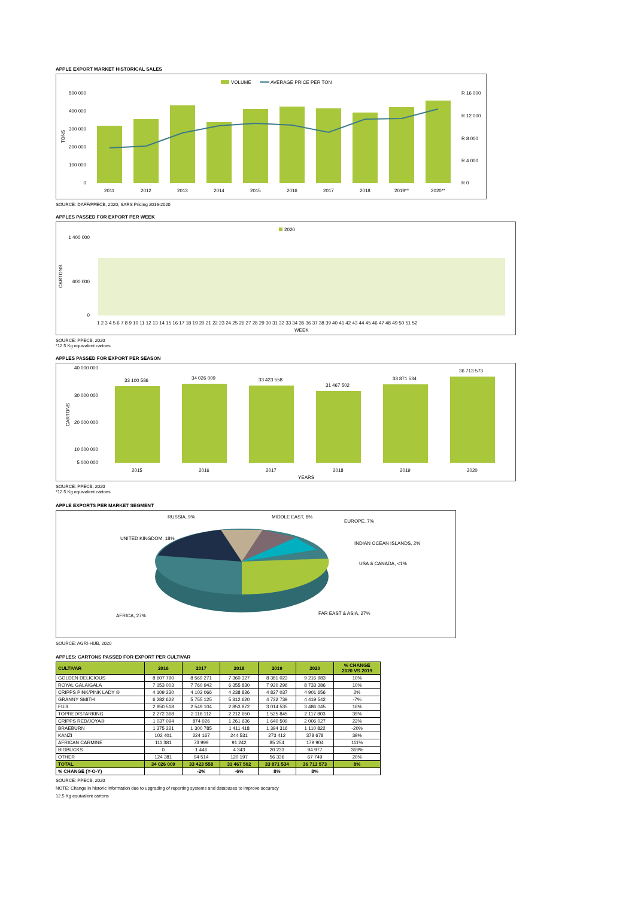APPLE EXPORT MARKET HISTORICAL SALES
VOLUME
AVERAGE PRICE PER TON
500 000
400 000
300 000
200 000
100 000
0
R 16 000
R 12 000
R 8 000
R 4 000
R 0
2011
2012
2013
2014
2015
2016
2017
2018
2019**
2020**
TONS
SOURCE: DAFF/PPECB, 2020, SARS Pricing 2016-2020
APPLES PASSED FOR EXPORT PER WEEK
2020
1 400 000
600 000
0
1 2 3 4 5 6 7 8 9 10 11 12 13 14 15 16 17 18 19 20 21 22 23 24 25 26 27 28 29 30 31 32 33 34 35 36 37 38 39 40 41 42 43 44 45 46 47 48 49 50 51 52
WEEK
CARTONS
SOURCE: PPECB, 2020
*12.5 Kg equivalent cartons
APPLES PASSED FOR EXPORT PER SEASON
33 100 586
34 026 009
33 423 558
31 467 502
33 871 534
36 713 573
40 000 000
30 000 000
20 000 000
10 000 000
5 000 000
2015
2016
2017
2018
2019
2020
YEARS
CARTONS
SOURCE: PPECB, 2020
*12.5 Kg equivalent cartons
APPLE EXPORTS PER MARKET SEGMENT
RUSSIA, 9%
MIDDLE EAST, 8%
EUROPE, 7%
UNITED KINGDOM, 18%
INDIAN OCEAN ISLANDS, 2%
USA & CANADA, <1%
AFRICA, 27%
FAR EAST & ASIA, 27%
SOURCE: AGRI-HUB, 2020
APPLES: CARTONS PASSED FOR EXPORT PER CULTIVAR
| CULTIVAR | 2016 | 2017 | 2018 | 2019 | 2020 | % CHANGE 2020 VS 2019 |
| --- | --- | --- | --- | --- | --- | --- |
| GOLDEN DELICIOUS | 8 607 790 | 8 569 271 | 7 360 327 | 8 381 023 | 9 216 983 | 10% |
| ROYAL GALA/GALA | 7 153 003 | 7 760 942 | 6 355 830 | 7 920 296 | 8 733 386 | 10% |
| CRIPPS PINK/PINK LADY ® | 4 109 230 | 4 102 066 | 4 238 836 | 4 827 037 | 4 901 656 | 2% |
| GRANNY SMITH | 6 282 622 | 5 755 125 | 5 312 620 | 4 732 739 | 4 419 542 | -7% |
| FUJI | 2 850 518 | 2 549 104 | 2 853 872 | 3 014 535 | 3 486 045 | 16% |
| TOPRED/STARKING | 2 272 368 | 2 118 112 | 2 212 650 | 1 525 845 | 2 117 803 | 39% |
| CRIPPS RED/JOYA® | 1 037 094 | 874 026 | 1 261 636 | 1 640 509 | 2 006 027 | 22% |
| BRAEBURN | 1 375 221 | 1 300 785 | 1 411 418 | 1 394 316 | 1 110 822 | -20% |
| KANZI | 102 401 | 224 167 | 244 531 | 273 412 | 378 678 | 39% |
| AFRICAN CARMINE | 111 381 | 73 999 | 91 242 | 85 254 | 179 904 | 111% |
| BIGBUCKS | 0 | 1 446 | 4 343 | 20 233 | 94 977 | 369% |
| OTHER | 124 381 | 94 514 | 120 197 | 56 336 | 67 749 | 20% |
| TOTAL | 34 026 009 | 33 423 558 | 31 467 502 | 33 871 534 | 36 713 573 | 8% |
| % CHANGE (Y-O-Y) | | -2% | -6% | 8% | 8% | |
SOURCE: PPECB, 2020
NOTE: Change in historic information due to upgrading of reporting systems and databases to improve accuracy
12.5 Kg equivalent cartons